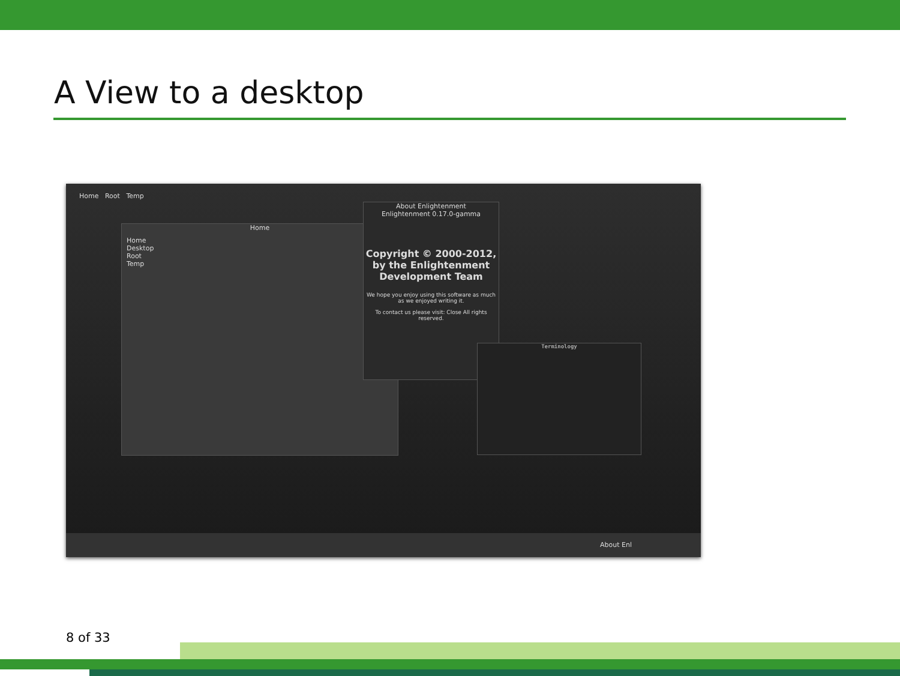A View to a desktop
Home Root Temp
Home
Home
Desktop
Root
Temp
About Enlightenment
Enlightenment 0.17.0-gamma
Copyright © 2000-2012, by the Enlightenment Development Team
We hope you enjoy using this software as much as we enjoyed writing it.
To contact us please visit: Close All rights reserved.
Terminology
About Enl
8 of 33